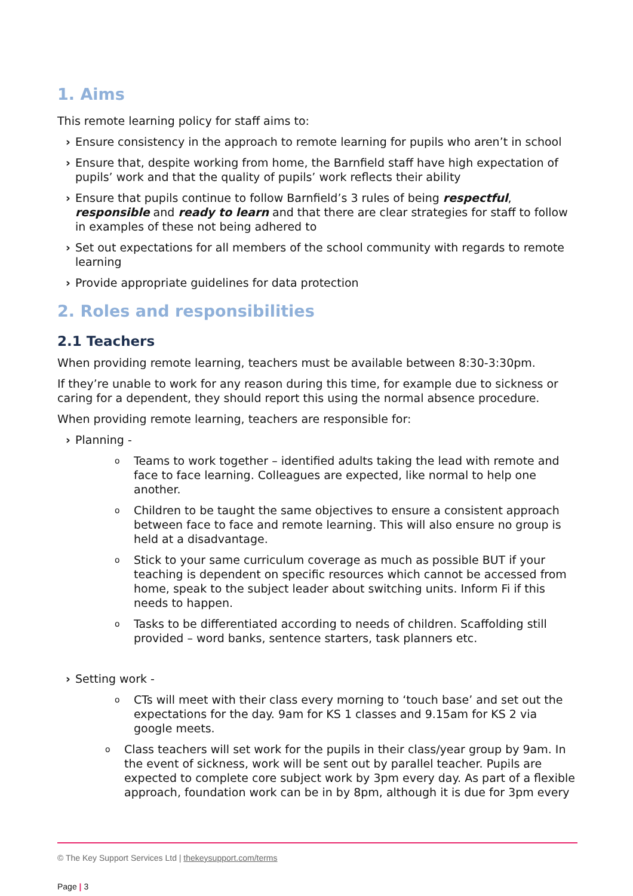1. Aims
This remote learning policy for staff aims to:
› Ensure consistency in the approach to remote learning for pupils who aren’t in school
› Ensure that, despite working from home, the Barnfield staff have high expectation of pupils’ work and that the quality of pupils’ work reflects their ability
› Ensure that pupils continue to follow Barnfield’s 3 rules of being respectful, responsible and ready to learn and that there are clear strategies for staff to follow in examples of these not being adhered to
› Set out expectations for all members of the school community with regards to remote learning
› Provide appropriate guidelines for data protection
2. Roles and responsibilities
2.1 Teachers
When providing remote learning, teachers must be available between 8:30-3:30pm.
If they’re unable to work for any reason during this time, for example due to sickness or caring for a dependent, they should report this using the normal absence procedure.
When providing remote learning, teachers are responsible for:
› Planning -
o Teams to work together – identified adults taking the lead with remote and face to face learning. Colleagues are expected, like normal to help one another.
o Children to be taught the same objectives to ensure a consistent approach between face to face and remote learning. This will also ensure no group is held at a disadvantage.
o Stick to your same curriculum coverage as much as possible BUT if your teaching is dependent on specific resources which cannot be accessed from home, speak to the subject leader about switching units. Inform Fi if this needs to happen.
o Tasks to be differentiated according to needs of children. Scaffolding still provided – word banks, sentence starters, task planners etc.
› Setting work -
o CTs will meet with their class every morning to ‘touch base’ and set out the expectations for the day. 9am for KS 1 classes and 9.15am for KS 2 via google meets.
o Class teachers will set work for the pupils in their class/year group by 9am. In the event of sickness, work will be sent out by parallel teacher. Pupils are expected to complete core subject work by 3pm every day. As part of a flexible approach, foundation work can be in by 8pm, although it is due for 3pm every
© The Key Support Services Ltd | thekeysupport.com/terms
Page | 3